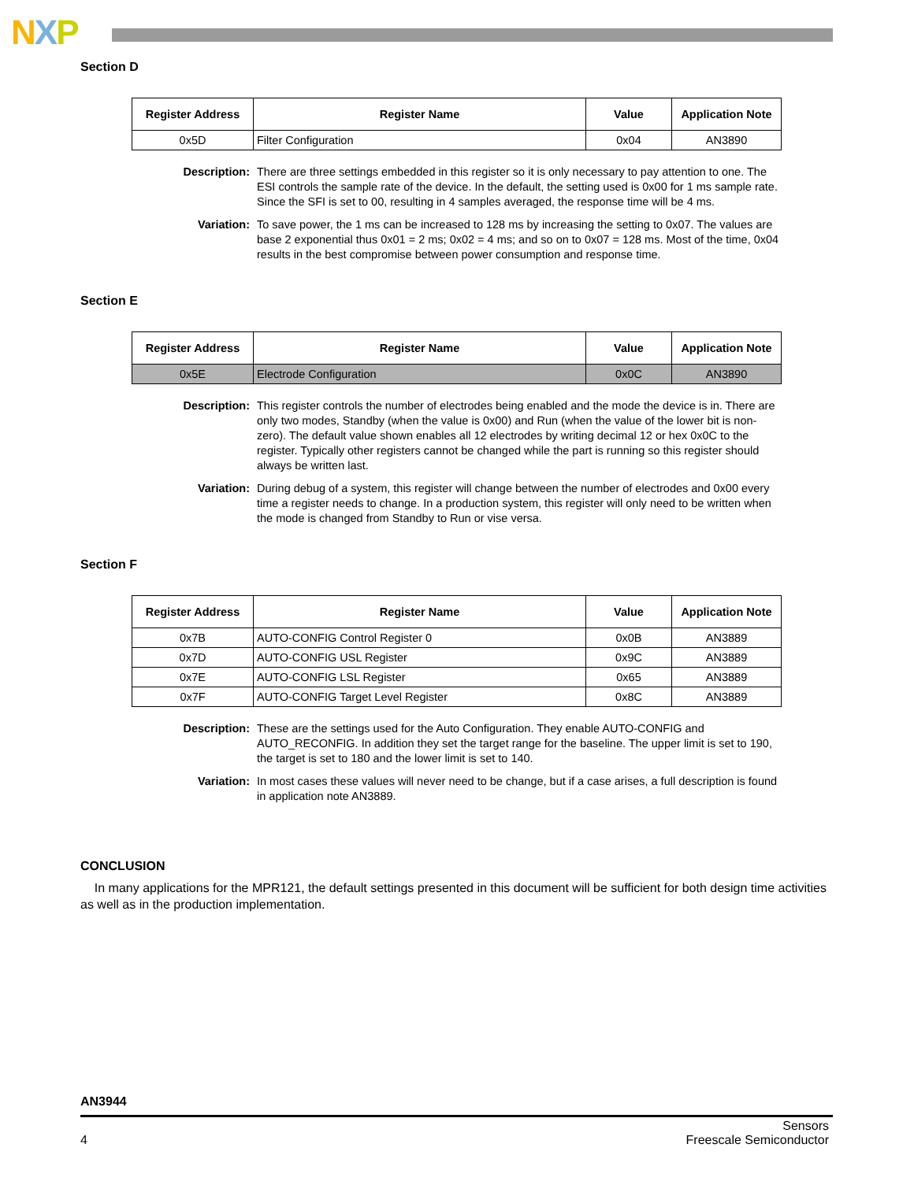NXP
Section D
| Register Address | Register Name | Value | Application Note |
| --- | --- | --- | --- |
| 0x5D | Filter Configuration | 0x04 | AN3890 |
Description: There are three settings embedded in this register so it is only necessary to pay attention to one. The ESI controls the sample rate of the device. In the default, the setting used is 0x00 for 1 ms sample rate. Since the SFI is set to 00, resulting in 4 samples averaged, the response time will be 4 ms.
Variation: To save power, the 1 ms can be increased to 128 ms by increasing the setting to 0x07. The values are base 2 exponential thus 0x01 = 2 ms; 0x02 = 4 ms; and so on to 0x07 = 128 ms. Most of the time, 0x04 results in the best compromise between power consumption and response time.
Section E
| Register Address | Register Name | Value | Application Note |
| --- | --- | --- | --- |
| 0x5E | Electrode Configuration | 0x0C | AN3890 |
Description: This register controls the number of electrodes being enabled and the mode the device is in. There are only two modes, Standby (when the value is 0x00) and Run (when the value of the lower bit is non-zero). The default value shown enables all 12 electrodes by writing decimal 12 or hex 0x0C to the register. Typically other registers cannot be changed while the part is running so this register should always be written last.
Variation: During debug of a system, this register will change between the number of electrodes and 0x00 every time a register needs to change. In a production system, this register will only need to be written when the mode is changed from Standby to Run or vise versa.
Section F
| Register Address | Register Name | Value | Application Note |
| --- | --- | --- | --- |
| 0x7B | AUTO-CONFIG Control Register 0 | 0x0B | AN3889 |
| 0x7D | AUTO-CONFIG USL Register | 0x9C | AN3889 |
| 0x7E | AUTO-CONFIG LSL Register | 0x65 | AN3889 |
| 0x7F | AUTO-CONFIG Target Level Register | 0x8C | AN3889 |
Description: These are the settings used for the Auto Configuration. They enable AUTO-CONFIG and AUTO_RECONFIG. In addition they set the target range for the baseline. The upper limit is set to 190, the target is set to 180 and the lower limit is set to 140.
Variation: In most cases these values will never need to be change, but if a case arises, a full description is found in application note AN3889.
CONCLUSION
In many applications for the MPR121, the default settings presented in this document will be sufficient for both design time activities as well as in the production implementation.
AN3944
4 Sensors
Freescale Semiconductor